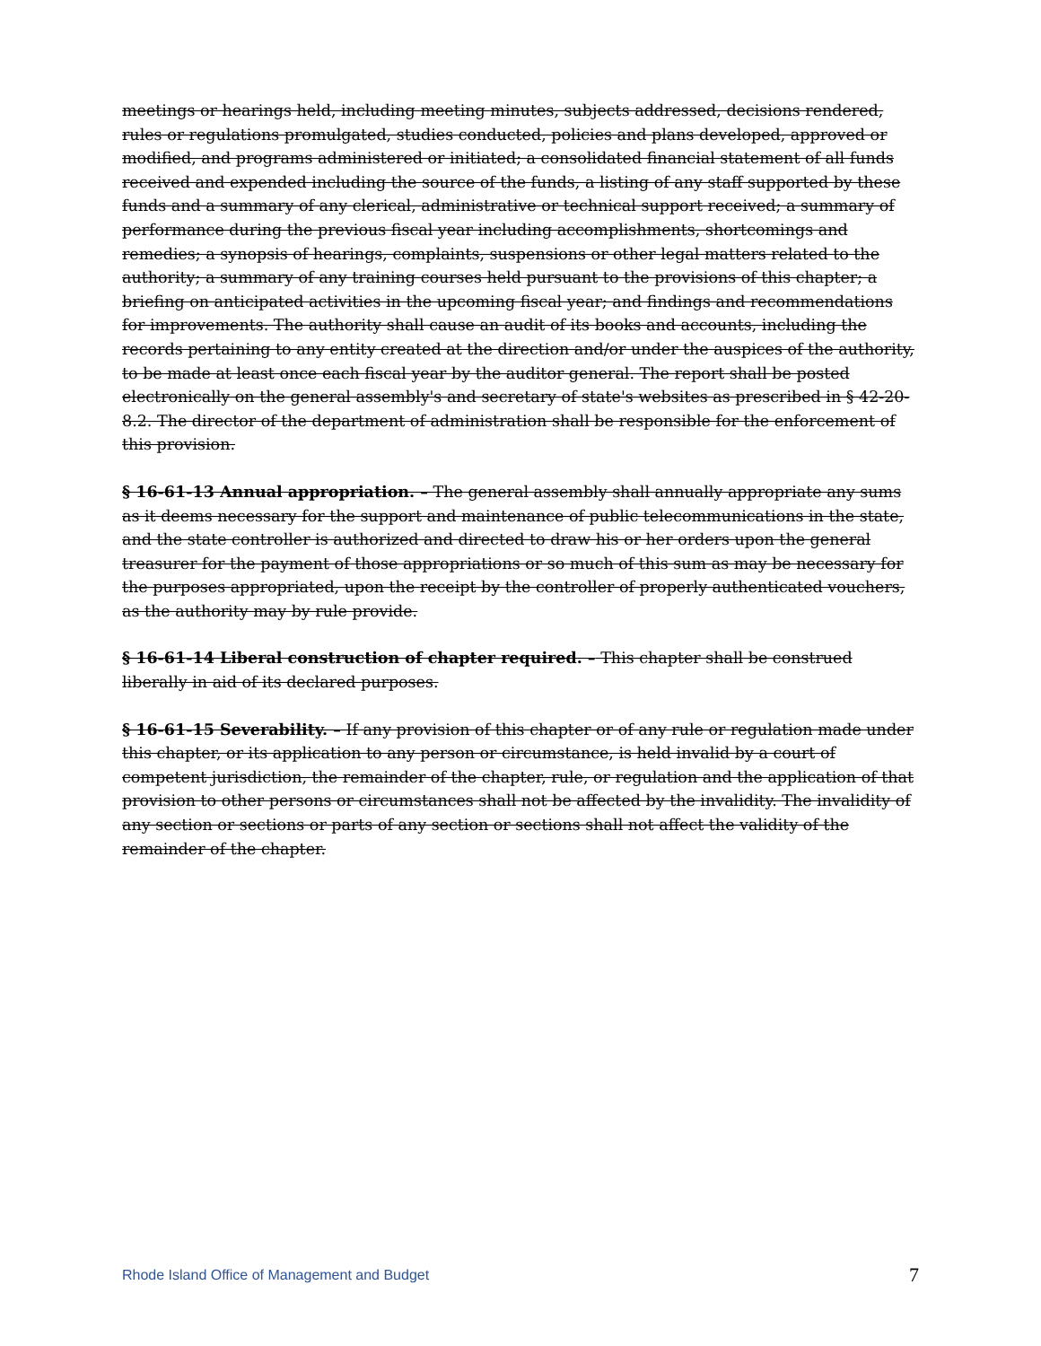meetings or hearings held, including meeting minutes, subjects addressed, decisions rendered, rules or regulations promulgated, studies conducted, policies and plans developed, approved or modified, and programs administered or initiated; a consolidated financial statement of all funds received and expended including the source of the funds, a listing of any staff supported by these funds and a summary of any clerical, administrative or technical support received; a summary of performance during the previous fiscal year including accomplishments, shortcomings and remedies; a synopsis of hearings, complaints, suspensions or other legal matters related to the authority; a summary of any training courses held pursuant to the provisions of this chapter; a briefing on anticipated activities in the upcoming fiscal year; and findings and recommendations for improvements. The authority shall cause an audit of its books and accounts, including the records pertaining to any entity created at the direction and/or under the auspices of the authority, to be made at least once each fiscal year by the auditor general. The report shall be posted electronically on the general assembly's and secretary of state's websites as prescribed in § 42-20-8.2. The director of the department of administration shall be responsible for the enforcement of this provision.
§ 16-61-13 Annual appropriation. – The general assembly shall annually appropriate any sums as it deems necessary for the support and maintenance of public telecommunications in the state, and the state controller is authorized and directed to draw his or her orders upon the general treasurer for the payment of those appropriations or so much of this sum as may be necessary for the purposes appropriated, upon the receipt by the controller of properly authenticated vouchers, as the authority may by rule provide.
§ 16-61-14 Liberal construction of chapter required. – This chapter shall be construed liberally in aid of its declared purposes.
§ 16-61-15 Severability. – If any provision of this chapter or of any rule or regulation made under this chapter, or its application to any person or circumstance, is held invalid by a court of competent jurisdiction, the remainder of the chapter, rule, or regulation and the application of that provision to other persons or circumstances shall not be affected by the invalidity. The invalidity of any section or sections or parts of any section or sections shall not affect the validity of the remainder of the chapter.
Rhode Island Office of Management and Budget 7